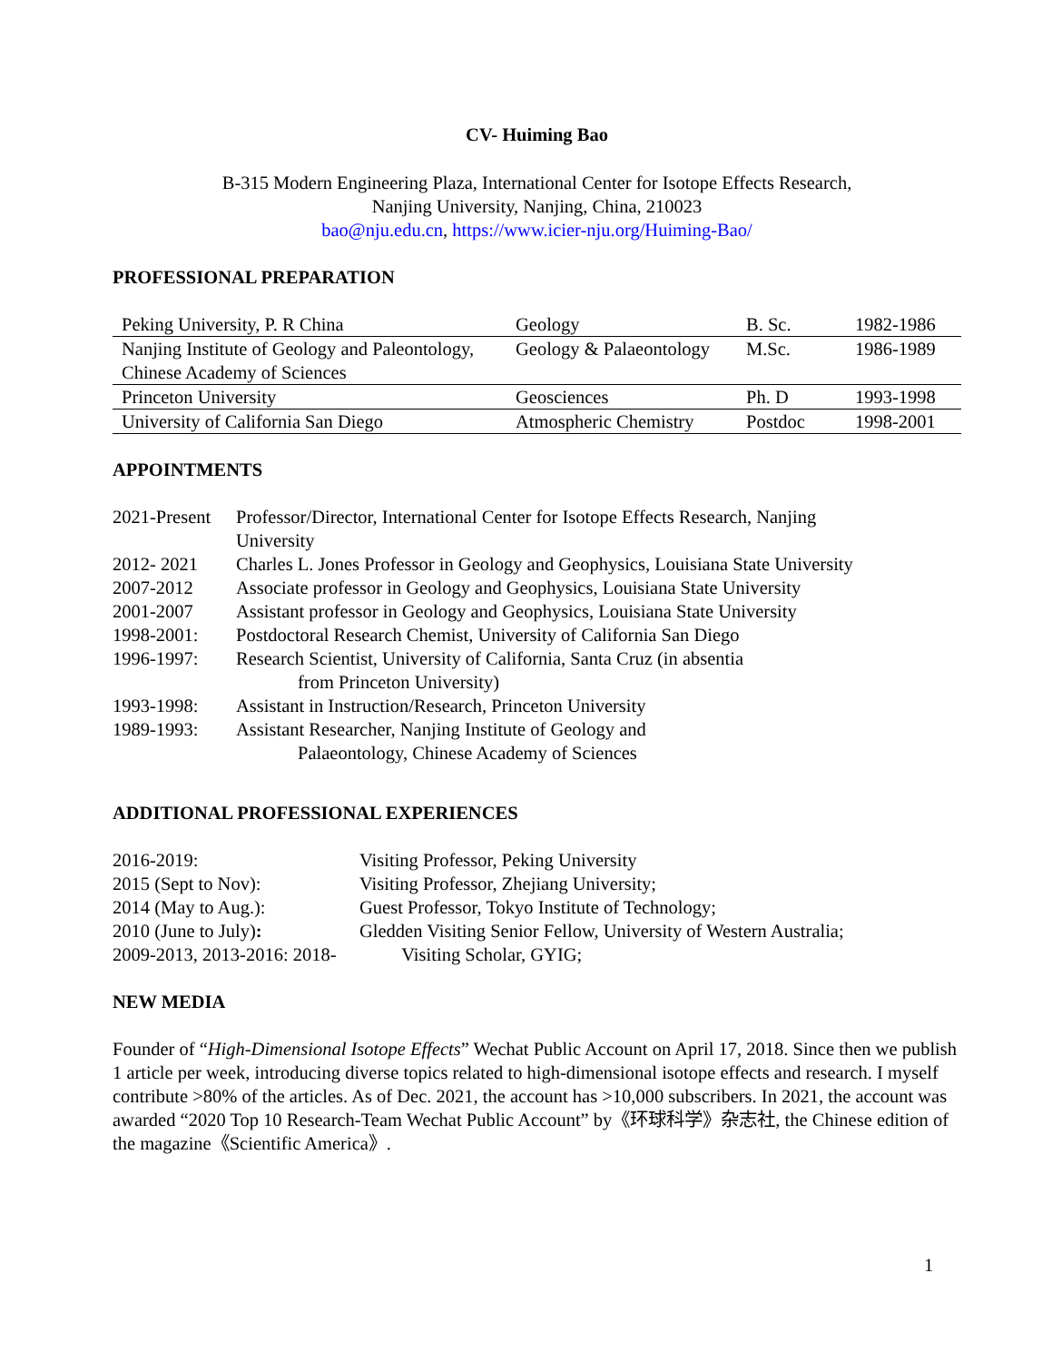CV- Huiming Bao
B-315 Modern Engineering Plaza, International Center for Isotope Effects Research,
Nanjing University, Nanjing, China, 210023
bao@nju.edu.cn, https://www.icier-nju.org/Huiming-Bao/
PROFESSIONAL PREPARATION
| Peking University, P. R China | Geology | B. Sc. | 1982-1986 |
| Nanjing Institute of Geology and Paleontology, Chinese Academy of Sciences | Geology & Palaeontology | M.Sc. | 1986-1989 |
| Princeton University | Geosciences | Ph. D | 1993-1998 |
| University of California San Diego | Atmospheric Chemistry | Postdoc | 1998-2001 |
APPOINTMENTS
| 2021-Present | Professor/Director, International Center for Isotope Effects Research, Nanjing University |
| 2012- 2021 | Charles L. Jones Professor in Geology and Geophysics, Louisiana State University |
| 2007-2012 | Associate professor in Geology and Geophysics, Louisiana State University |
| 2001-2007 | Assistant professor in Geology and Geophysics, Louisiana State University |
| 1998-2001: | Postdoctoral Research Chemist, University of California San Diego |
| 1996-1997: | Research Scientist, University of California, Santa Cruz (in absentia from Princeton University) |
| 1993-1998: | Assistant in Instruction/Research, Princeton University |
| 1989-1993: | Assistant Researcher, Nanjing Institute of Geology and Palaeontology, Chinese Academy of Sciences |
ADDITIONAL PROFESSIONAL EXPERIENCES
| 2016-2019: | Visiting Professor, Peking University |
| 2015 (Sept to Nov): | Visiting Professor, Zhejiang University; |
| 2014 (May to Aug.): | Guest Professor, Tokyo Institute of Technology; |
| 2010 (June to July) : | Gledden Visiting Senior Fellow, University of Western Australia; |
| 2009-2013, 2013-2016: 2018- Visiting Scholar, GYIG; | |
NEW MEDIA
Founder of “High-Dimensional Isotope Effects” Wechat Public Account on April 17, 2018. Since then we publish 1 article per week, introducing diverse topics related to high-dimensional isotope effects and research. I myself contribute >80% of the articles. As of Dec. 2021, the account has >10,000 subscribers. In 2021, the account was awarded “2020 Top 10 Research-Team Wechat Public Account” by《环球科学》杂志社, the Chinese edition of the magazine《Scientific America》.
1